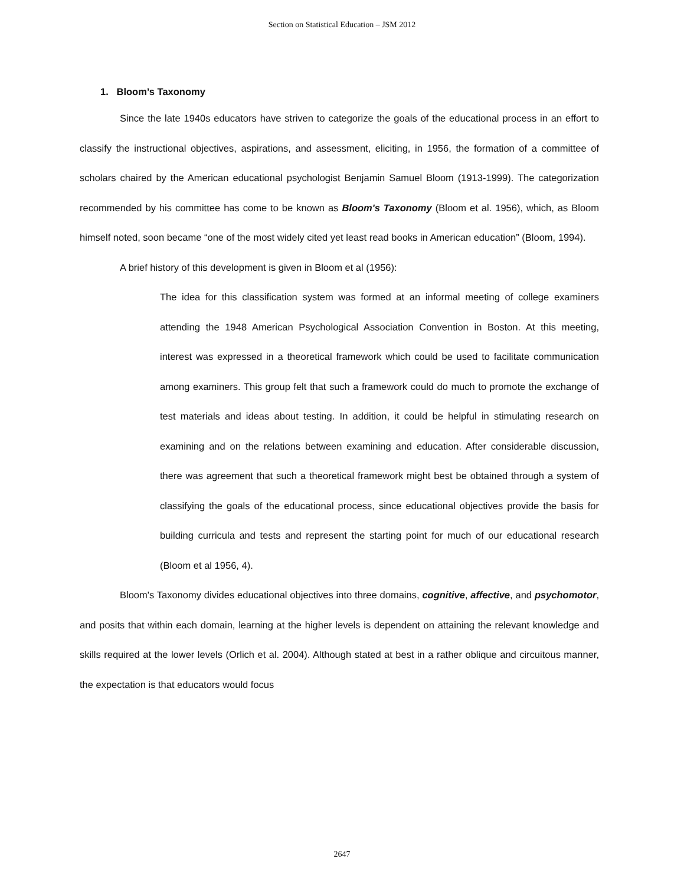Section on Statistical Education – JSM 2012
1. Bloom’s Taxonomy
Since the late 1940s educators have striven to categorize the goals of the educational process in an effort to classify the instructional objectives, aspirations, and assessment, eliciting, in 1956, the formation of a committee of scholars chaired by the American educational psychologist Benjamin Samuel Bloom (1913-1999). The categorization recommended by his committee has come to be known as Bloom's Taxonomy (Bloom et al. 1956), which, as Bloom himself noted, soon became “one of the most widely cited yet least read books in American education” (Bloom, 1994).
A brief history of this development is given in Bloom et al (1956):
The idea for this classification system was formed at an informal meeting of college examiners attending the 1948 American Psychological Association Convention in Boston. At this meeting, interest was expressed in a theoretical framework which could be used to facilitate communication among examiners. This group felt that such a framework could do much to promote the exchange of test materials and ideas about testing. In addition, it could be helpful in stimulating research on examining and on the relations between examining and education. After considerable discussion, there was agreement that such a theoretical framework might best be obtained through a system of classifying the goals of the educational process, since educational objectives provide the basis for building curricula and tests and represent the starting point for much of our educational research (Bloom et al 1956, 4).
Bloom's Taxonomy divides educational objectives into three domains, cognitive, affective, and psychomotor, and posits that within each domain, learning at the higher levels is dependent on attaining the relevant knowledge and skills required at the lower levels (Orlich et al. 2004). Although stated at best in a rather oblique and circuitous manner, the expectation is that educators would focus
2647